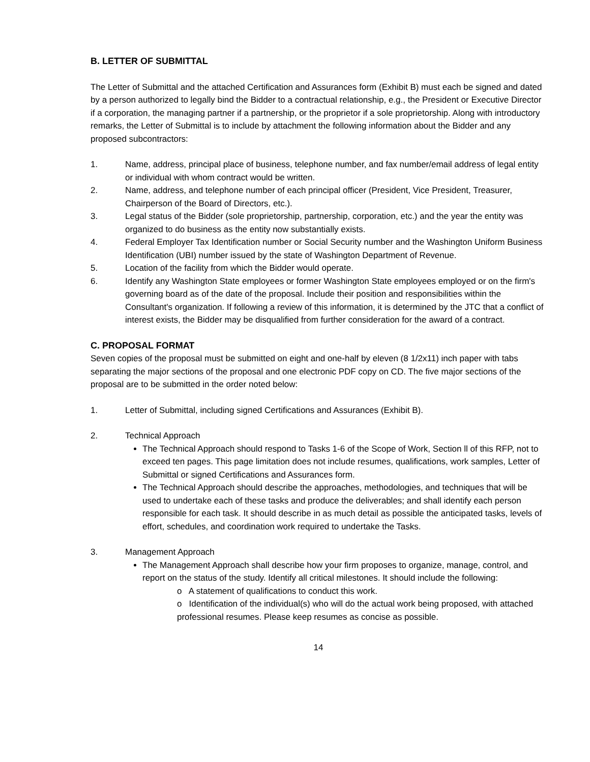B. LETTER OF SUBMITTAL
The Letter of Submittal and the attached Certification and Assurances form (Exhibit B) must each be signed and dated by a person authorized to legally bind the Bidder to a contractual relationship, e.g., the President or Executive Director if a corporation, the managing partner if a partnership, or the proprietor if a sole proprietorship. Along with introductory remarks, the Letter of Submittal is to include by attachment the following information about the Bidder and any proposed subcontractors:
1. Name, address, principal place of business, telephone number, and fax number/email address of legal entity or individual with whom contract would be written.
2. Name, address, and telephone number of each principal officer (President, Vice President, Treasurer, Chairperson of the Board of Directors, etc.).
3. Legal status of the Bidder (sole proprietorship, partnership, corporation, etc.) and the year the entity was organized to do business as the entity now substantially exists.
4. Federal Employer Tax Identification number or Social Security number and the Washington Uniform Business Identification (UBI) number issued by the state of Washington Department of Revenue.
5. Location of the facility from which the Bidder would operate.
6. Identify any Washington State employees or former Washington State employees employed or on the firm's governing board as of the date of the proposal. Include their position and responsibilities within the Consultant's organization. If following a review of this information, it is determined by the JTC that a conflict of interest exists, the Bidder may be disqualified from further consideration for the award of a contract.
C. PROPOSAL FORMAT
Seven copies of the proposal must be submitted on eight and one-half by eleven (8 1/2x11) inch paper with tabs separating the major sections of the proposal and one electronic PDF copy on CD. The five major sections of the proposal are to be submitted in the order noted below:
1. Letter of Submittal, including signed Certifications and Assurances (Exhibit B).
2. Technical Approach
The Technical Approach should respond to Tasks 1-6 of the Scope of Work, Section ll of this RFP, not to exceed ten pages. This page limitation does not include resumes, qualifications, work samples, Letter of Submittal or signed Certifications and Assurances form.
The Technical Approach should describe the approaches, methodologies, and techniques that will be used to undertake each of these tasks and produce the deliverables; and shall identify each person responsible for each task. It should describe in as much detail as possible the anticipated tasks, levels of effort, schedules, and coordination work required to undertake the Tasks.
3. Management Approach
The Management Approach shall describe how your firm proposes to organize, manage, control, and report on the status of the study. Identify all critical milestones. It should include the following:
o A statement of qualifications to conduct this work.
o Identification of the individual(s) who will do the actual work being proposed, with attached professional resumes. Please keep resumes as concise as possible.
14